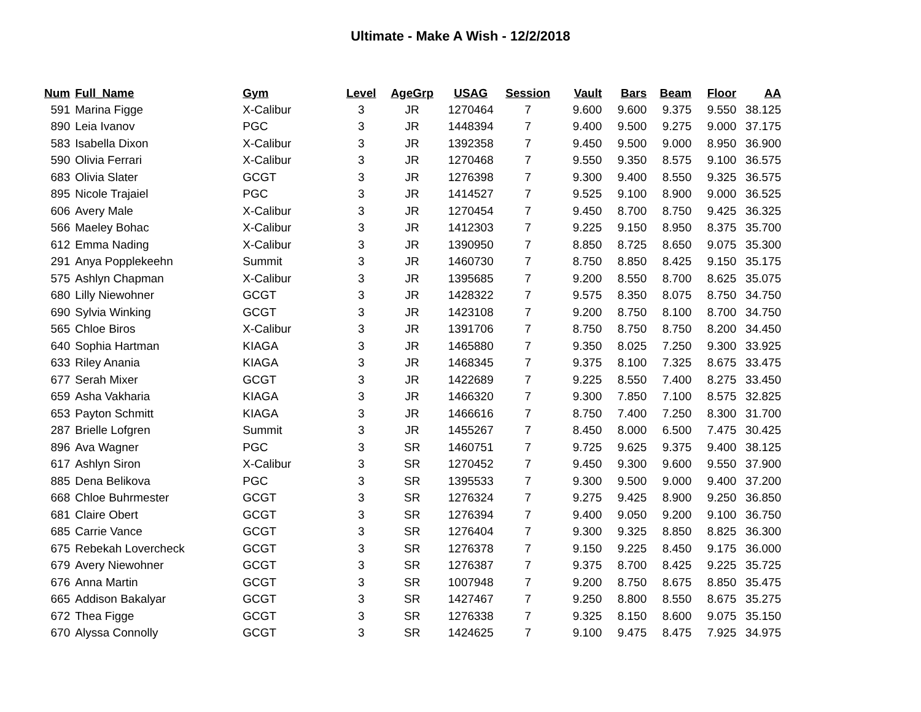Ultimate - Make A Wish - 12/2/2018
| Num | Full_Name | Gym | Level | AgeGrp | USAG | Session | Vault | Bars | Beam | Floor | AA |
| --- | --- | --- | --- | --- | --- | --- | --- | --- | --- | --- | --- |
| 591 | Marina Figge | X-Calibur | 3 | JR | 1270464 | 7 | 9.600 | 9.600 | 9.375 | 9.550 | 38.125 |
| 890 | Leia Ivanov | PGC | 3 | JR | 1448394 | 7 | 9.400 | 9.500 | 9.275 | 9.000 | 37.175 |
| 583 | Isabella Dixon | X-Calibur | 3 | JR | 1392358 | 7 | 9.450 | 9.500 | 9.000 | 8.950 | 36.900 |
| 590 | Olivia Ferrari | X-Calibur | 3 | JR | 1270468 | 7 | 9.550 | 9.350 | 8.575 | 9.100 | 36.575 |
| 683 | Olivia Slater | GCGT | 3 | JR | 1276398 | 7 | 9.300 | 9.400 | 8.550 | 9.325 | 36.575 |
| 895 | Nicole Trajaiel | PGC | 3 | JR | 1414527 | 7 | 9.525 | 9.100 | 8.900 | 9.000 | 36.525 |
| 606 | Avery Male | X-Calibur | 3 | JR | 1270454 | 7 | 9.450 | 8.700 | 8.750 | 9.425 | 36.325 |
| 566 | Maeley Bohac | X-Calibur | 3 | JR | 1412303 | 7 | 9.225 | 9.150 | 8.950 | 8.375 | 35.700 |
| 612 | Emma Nading | X-Calibur | 3 | JR | 1390950 | 7 | 8.850 | 8.725 | 8.650 | 9.075 | 35.300 |
| 291 | Anya Popplekeehn | Summit | 3 | JR | 1460730 | 7 | 8.750 | 8.850 | 8.425 | 9.150 | 35.175 |
| 575 | Ashlyn Chapman | X-Calibur | 3 | JR | 1395685 | 7 | 9.200 | 8.550 | 8.700 | 8.625 | 35.075 |
| 680 | Lilly Niewohner | GCGT | 3 | JR | 1428322 | 7 | 9.575 | 8.350 | 8.075 | 8.750 | 34.750 |
| 690 | Sylvia Winking | GCGT | 3 | JR | 1423108 | 7 | 9.200 | 8.750 | 8.100 | 8.700 | 34.750 |
| 565 | Chloe Biros | X-Calibur | 3 | JR | 1391706 | 7 | 8.750 | 8.750 | 8.750 | 8.200 | 34.450 |
| 640 | Sophia Hartman | KIAGA | 3 | JR | 1465880 | 7 | 9.350 | 8.025 | 7.250 | 9.300 | 33.925 |
| 633 | Riley Anania | KIAGA | 3 | JR | 1468345 | 7 | 9.375 | 8.100 | 7.325 | 8.675 | 33.475 |
| 677 | Serah Mixer | GCGT | 3 | JR | 1422689 | 7 | 9.225 | 8.550 | 7.400 | 8.275 | 33.450 |
| 659 | Asha Vakharia | KIAGA | 3 | JR | 1466320 | 7 | 9.300 | 7.850 | 7.100 | 8.575 | 32.825 |
| 653 | Payton Schmitt | KIAGA | 3 | JR | 1466616 | 7 | 8.750 | 7.400 | 7.250 | 8.300 | 31.700 |
| 287 | Brielle Lofgren | Summit | 3 | JR | 1455267 | 7 | 8.450 | 8.000 | 6.500 | 7.475 | 30.425 |
| 896 | Ava Wagner | PGC | 3 | SR | 1460751 | 7 | 9.725 | 9.625 | 9.375 | 9.400 | 38.125 |
| 617 | Ashlyn Siron | X-Calibur | 3 | SR | 1270452 | 7 | 9.450 | 9.300 | 9.600 | 9.550 | 37.900 |
| 885 | Dena Belikova | PGC | 3 | SR | 1395533 | 7 | 9.300 | 9.500 | 9.000 | 9.400 | 37.200 |
| 668 | Chloe Buhrmester | GCGT | 3 | SR | 1276324 | 7 | 9.275 | 9.425 | 8.900 | 9.250 | 36.850 |
| 681 | Claire Obert | GCGT | 3 | SR | 1276394 | 7 | 9.400 | 9.050 | 9.200 | 9.100 | 36.750 |
| 685 | Carrie Vance | GCGT | 3 | SR | 1276404 | 7 | 9.300 | 9.325 | 8.850 | 8.825 | 36.300 |
| 675 | Rebekah Lovercheck | GCGT | 3 | SR | 1276378 | 7 | 9.150 | 9.225 | 8.450 | 9.175 | 36.000 |
| 679 | Avery Niewohner | GCGT | 3 | SR | 1276387 | 7 | 9.375 | 8.700 | 8.425 | 9.225 | 35.725 |
| 676 | Anna Martin | GCGT | 3 | SR | 1007948 | 7 | 9.200 | 8.750 | 8.675 | 8.850 | 35.475 |
| 665 | Addison Bakalyar | GCGT | 3 | SR | 1427467 | 7 | 9.250 | 8.800 | 8.550 | 8.675 | 35.275 |
| 672 | Thea Figge | GCGT | 3 | SR | 1276338 | 7 | 9.325 | 8.150 | 8.600 | 9.075 | 35.150 |
| 670 | Alyssa Connolly | GCGT | 3 | SR | 1424625 | 7 | 9.100 | 9.475 | 8.475 | 7.925 | 34.975 |